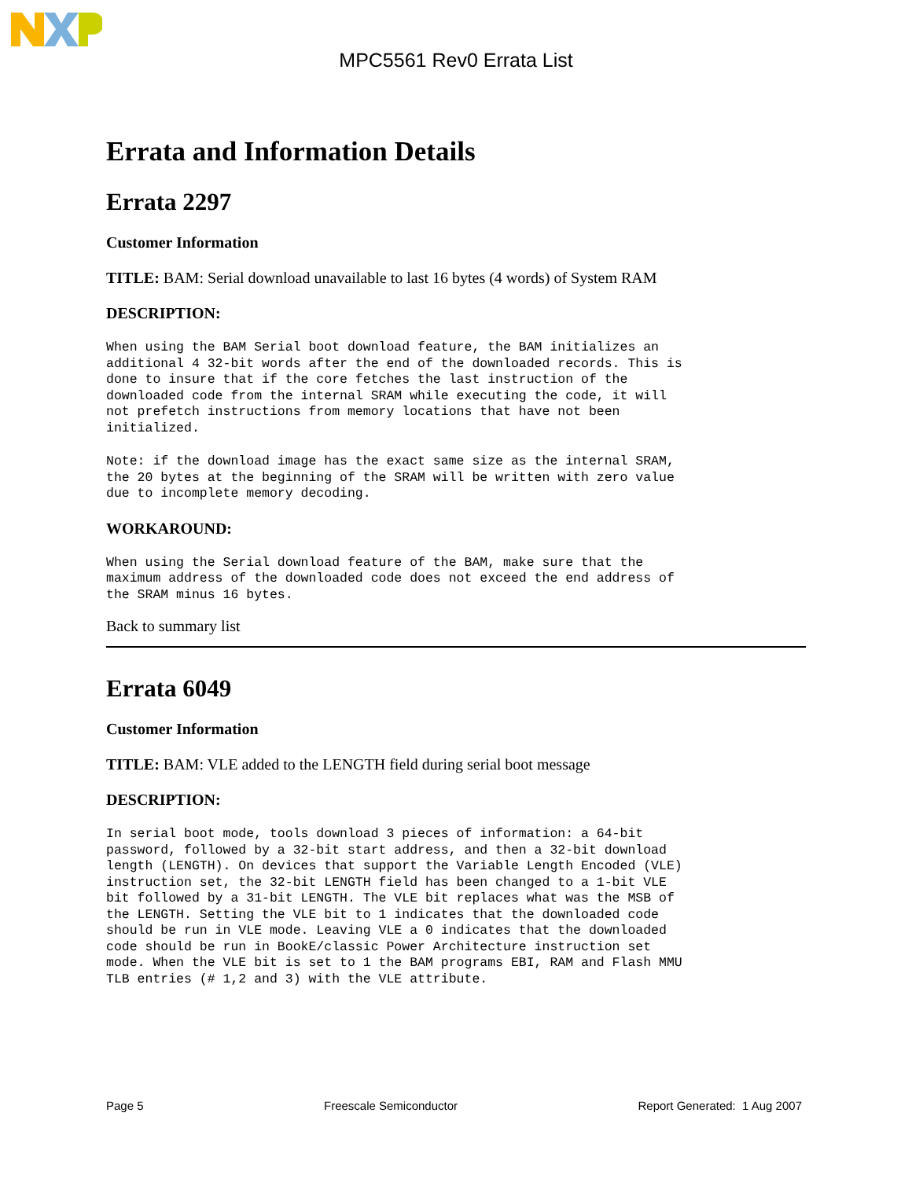MPC5561 Rev0 Errata List
Errata and Information Details
Errata 2297
Customer Information
TITLE: BAM: Serial download unavailable to last 16 bytes (4 words) of System RAM
DESCRIPTION:
When using the BAM Serial boot download feature, the BAM initializes an
additional 4 32-bit words after the end of the downloaded records. This is
done to insure that if the core fetches the last instruction of the
downloaded code from the internal SRAM while executing the code, it will
not prefetch instructions from memory locations that have not been
initialized.
Note: if the download image has the exact same size as the internal SRAM,
the 20 bytes at the beginning of the SRAM will be written with zero value
due to incomplete memory decoding.
WORKAROUND:
When using the Serial download feature of the BAM, make sure that the
maximum address of the downloaded code does not exceed the end address of
the SRAM minus 16 bytes.
Back to summary list
Errata 6049
Customer Information
TITLE: BAM: VLE added to the LENGTH field during serial boot message
DESCRIPTION:
In serial boot mode, tools download 3 pieces of information: a 64-bit
password, followed by a 32-bit start address, and then a 32-bit download
length (LENGTH). On devices that support the Variable Length Encoded (VLE)
instruction set, the 32-bit LENGTH field has been changed to a 1-bit VLE
bit followed by a 31-bit LENGTH. The VLE bit replaces what was the MSB of
the LENGTH. Setting the VLE bit to 1 indicates that the downloaded code
should be run in VLE mode. Leaving VLE a 0 indicates that the downloaded
code should be run in BookE/classic Power Architecture instruction set
mode. When the VLE bit is set to 1 the BAM programs EBI, RAM and Flash MMU
TLB entries (# 1,2 and 3) with the VLE attribute.
Page 5 Freescale Semiconductor Report Generated: 1 Aug 2007